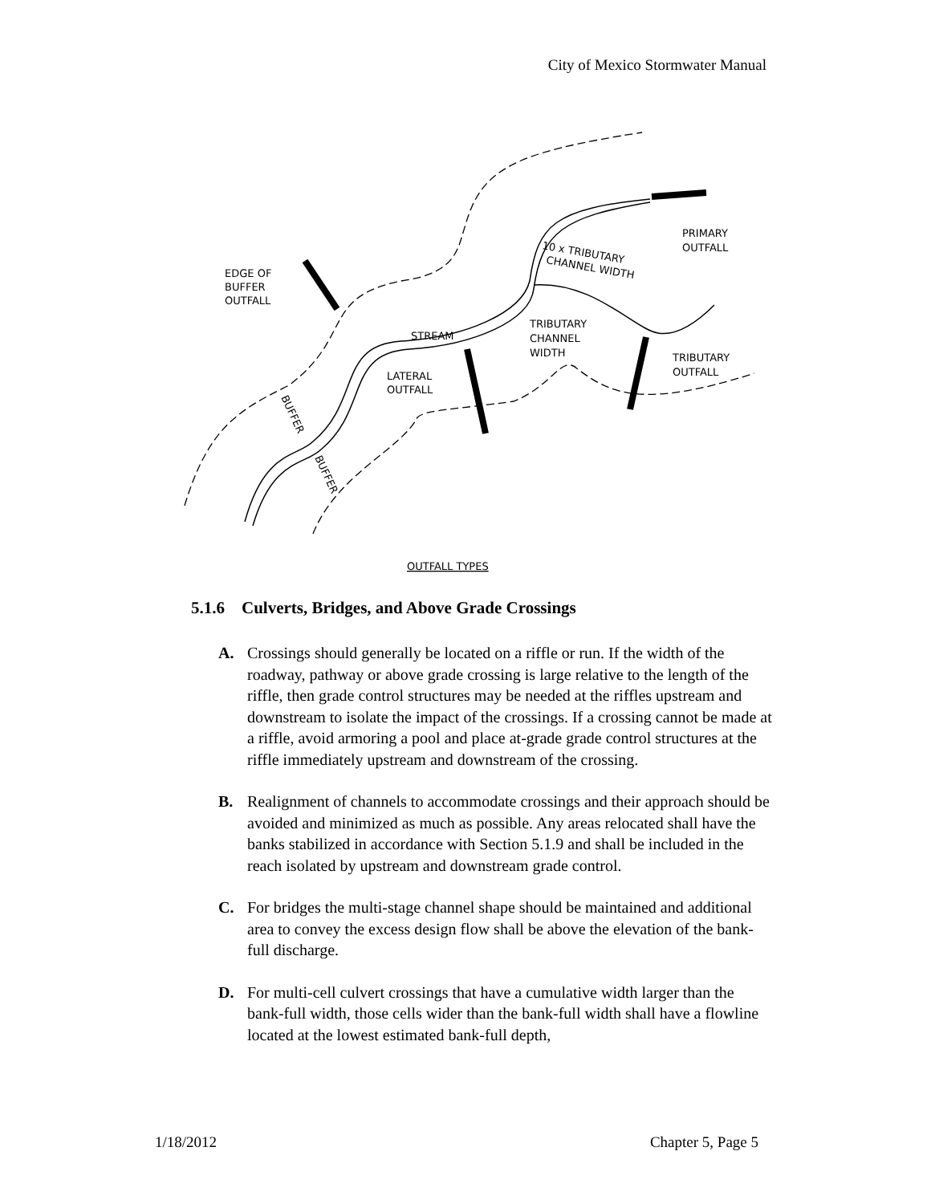City of Mexico Stormwater Manual
PRIMARY
OUTFALL
EDGE OF
BUFFER
OUTFALL
10 x TRIBUTARY
CHANNEL WIDTH
TRIBUTARY
CHANNEL
WIDTH
STREAM
TRIBUTARY
OUTFALL
LATERAL
OUTFALL
BUFFER
BUFFER
OUTFALL TYPES
5.1.6 Culverts, Bridges, and Above Grade Crossings
A. Crossings should generally be located on a riffle or run. If the width of the roadway, pathway or above grade crossing is large relative to the length of the riffle, then grade control structures may be needed at the riffles upstream and downstream to isolate the impact of the crossings. If a crossing cannot be made at a riffle, avoid armoring a pool and place at-grade grade control structures at the riffle immediately upstream and downstream of the crossing.
B. Realignment of channels to accommodate crossings and their approach should be avoided and minimized as much as possible. Any areas relocated shall have the banks stabilized in accordance with Section 5.1.9 and shall be included in the reach isolated by upstream and downstream grade control.
C. For bridges the multi-stage channel shape should be maintained and additional area to convey the excess design flow shall be above the elevation of the bank-full discharge.
D. For multi-cell culvert crossings that have a cumulative width larger than the bank-full width, those cells wider than the bank-full width shall have a flowline located at the lowest estimated bank-full depth,
1/18/2012 Chapter 5, Page 5